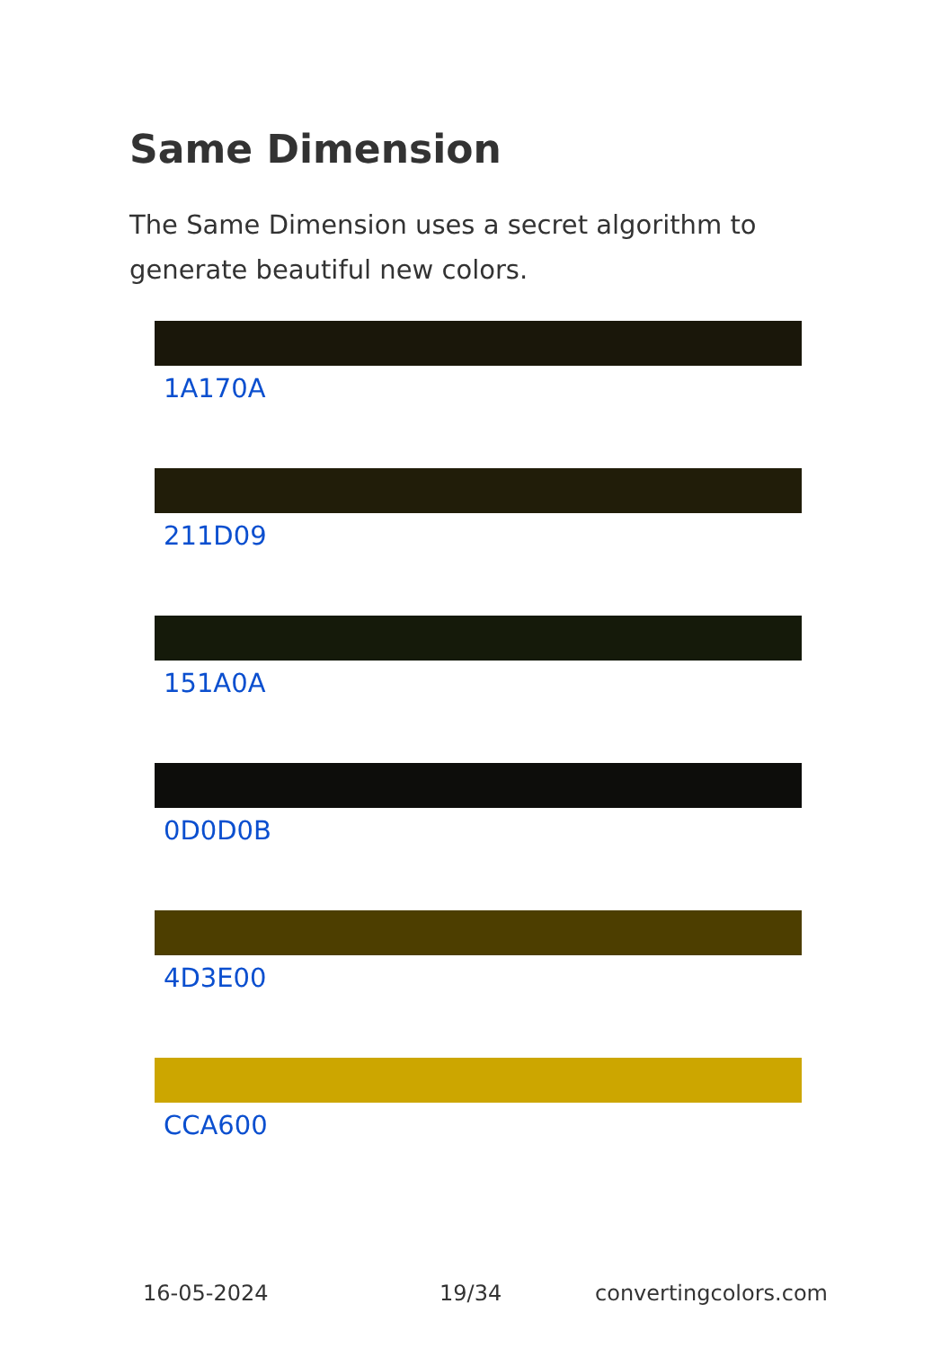Same Dimension
The Same Dimension uses a secret algorithm to generate beautiful new colors.
1A170A
211D09
151A0A
0D0D0B
4D3E00
CCA600
16-05-2024 19/34 convertingcolors.com